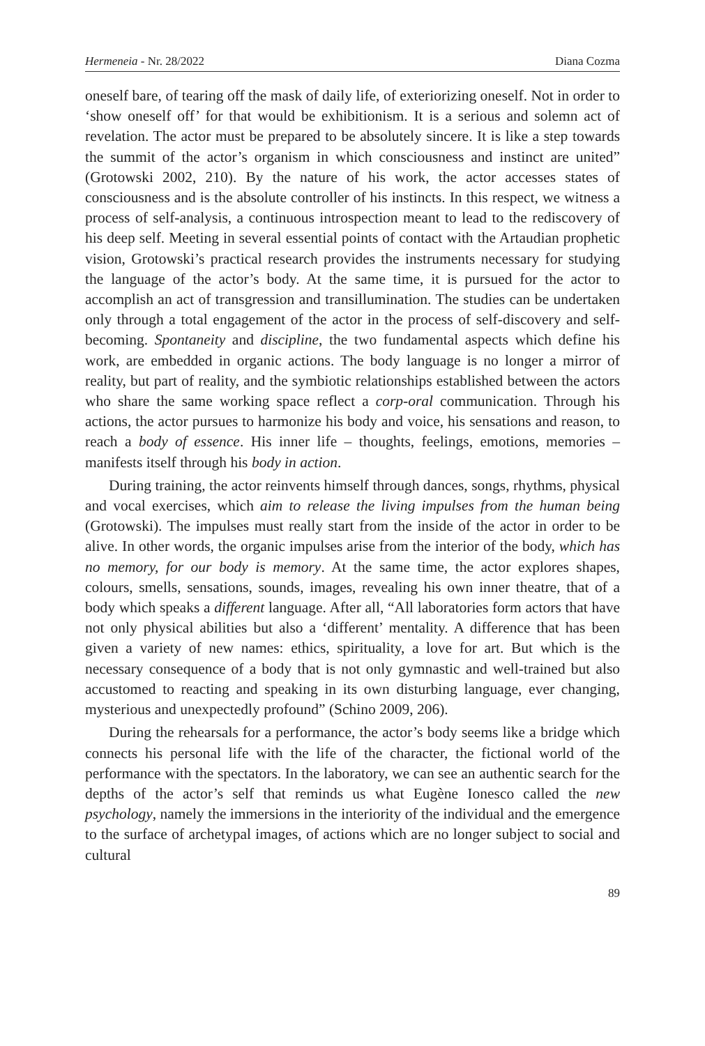Hermeneia - Nr. 28/2022 Diana Cozma
oneself bare, of tearing off the mask of daily life, of exteriorizing oneself. Not in order to ‘show oneself off’ for that would be exhibitionism. It is a serious and solemn act of revelation. The actor must be prepared to be absolutely sincere. It is like a step towards the summit of the actor’s organism in which consciousness and instinct are united” (Grotowski 2002, 210). By the nature of his work, the actor accesses states of consciousness and is the absolute controller of his instincts. In this respect, we witness a process of self-analysis, a continuous introspection meant to lead to the rediscovery of his deep self. Meeting in several essential points of contact with the Artaudian prophetic vision, Grotowski’s practical research provides the instruments necessary for studying the language of the actor’s body. At the same time, it is pursued for the actor to accomplish an act of transgression and transillumination. The studies can be undertaken only through a total engagement of the actor in the process of self-discovery and self-becoming. Spontaneity and discipline, the two fundamental aspects which define his work, are embedded in organic actions. The body language is no longer a mirror of reality, but part of reality, and the symbiotic relationships established between the actors who share the same working space reflect a corp-oral communication. Through his actions, the actor pursues to harmonize his body and voice, his sensations and reason, to reach a body of essence. His inner life – thoughts, feelings, emotions, memories – manifests itself through his body in action.
During training, the actor reinvents himself through dances, songs, rhythms, physical and vocal exercises, which aim to release the living impulses from the human being (Grotowski). The impulses must really start from the inside of the actor in order to be alive. In other words, the organic impulses arise from the interior of the body, which has no memory, for our body is memory. At the same time, the actor explores shapes, colours, smells, sensations, sounds, images, revealing his own inner theatre, that of a body which speaks a different language. After all, “All laboratories form actors that have not only physical abilities but also a ‘different’ mentality. A difference that has been given a variety of new names: ethics, spirituality, a love for art. But which is the necessary consequence of a body that is not only gymnastic and well-trained but also accustomed to reacting and speaking in its own disturbing language, ever changing, mysterious and unexpectedly profound” (Schino 2009, 206).
During the rehearsals for a performance, the actor’s body seems like a bridge which connects his personal life with the life of the character, the fictional world of the performance with the spectators. In the laboratory, we can see an authentic search for the depths of the actor’s self that reminds us what Eugène Ionesco called the new psychology, namely the immersions in the interiority of the individual and the emergence to the surface of archetypal images, of actions which are no longer subject to social and cultural
89